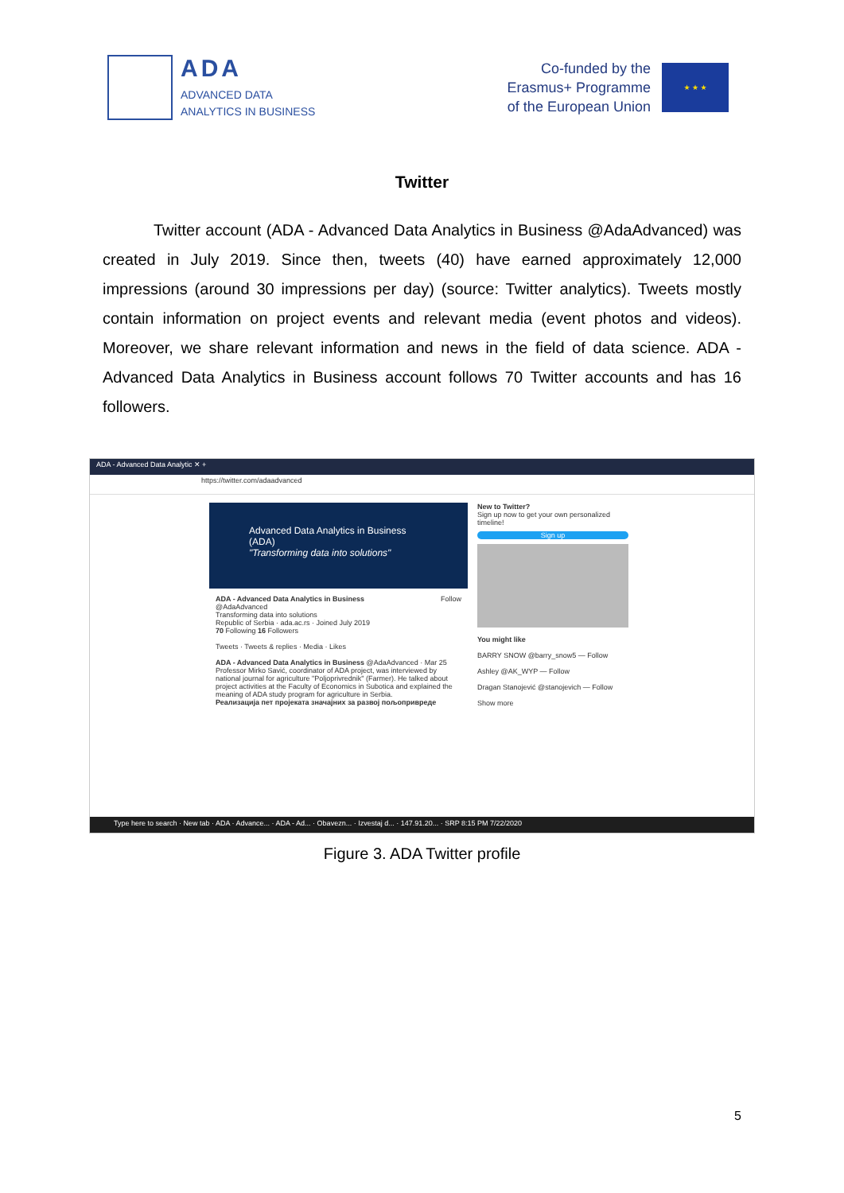ADA
ADVANCED DATA
ANALYTICS IN BUSINESS
Co-funded by the
Erasmus+ Programme
of the European Union
★ ★ ★
Twitter
Twitter account (ADA - Advanced Data Analytics in Business @AdaAdvanced) was created in July 2019. Since then, tweets (40) have earned approximately 12,000 impressions (around 30 impressions per day) (source: Twitter analytics). Tweets mostly contain information on project events and relevant media (event photos and videos). Moreover, we share relevant information and news in the field of data science. ADA - Advanced Data Analytics in Business account follows 70 Twitter accounts and has 16 followers.
ADA - Advanced Data Analytic ✕ +
https://twitter.com/adaadvanced
Advanced Data Analytics in Business (ADA)
"Transforming data into solutions"
ADA - Advanced Data Analytics in Business Follow
@AdaAdvanced
Transforming data into solutions
Republic of Serbia · ada.ac.rs · Joined July 2019
70 Following 16 Followers
Tweets · Tweets & replies · Media · Likes
ADA - Advanced Data Analytics in Business @AdaAdvanced · Mar 25
Professor Mirko Savić, coordinator of ADA project, was interviewed by national journal for agriculture "Poljoprivrednik" (Farmer). He talked about project activities at the Faculty of Economics in Subotica and explained the meaning of ADA study program for agriculture in Serbia.
Реализација пет пројеката значајних за развој пољопривреде
New to Twitter?
Sign up now to get your own personalized timeline!
Sign up
You might like
BARRY SNOW @barry_snow5 — Follow
Ashley @AK_WYP — Follow
Dragan Stanojević @stanojevich — Follow
Show more
Type here to search · New tab · ADA · Advance... · ADA - Ad... · Obavezn... · Izvestaj d... · 147.91.20... · SRP 8:15 PM 7/22/2020
Figure 3. ADA Twitter profile
5